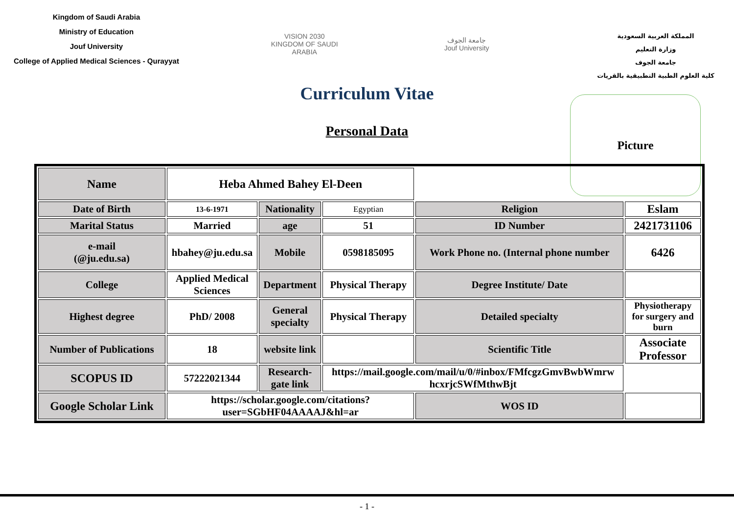Kingdom of Saudi Arabia
Ministry of Education
Jouf University
College of Applied Medical Sciences - Qurayyat
VISION 2030
KINGDOM OF SAUDI ARABIA
جامعة الجوف
Jouf University
المملكة العربية السعودية
وزارة التعليم
جامعة الجوف
كلية العلوم الطبية التطبيقية بالقريات
Curriculum Vitae
Personal Data
Picture
| Name | Heba Ahmed Bahey El-Deen | | | | |
| Date of Birth | 13-6-1971 | Nationality | Egyptian | Religion | Eslam |
| Marital Status | Married | age | 51 | ID Number | 2421731106 |
| e-mail (@ju.edu.sa) | hbahey@ju.edu.sa | Mobile | 0598185095 | Work Phone no. (Internal phone number | 6426 |
| College | Applied Medical Sciences | Department | Physical Therapy | Degree Institute/ Date | |
| Highest degree | PhD/ 2008 | General specialty | Physical Therapy | Detailed specialty | Physiotherapy for surgery and burn |
| Number of Publications | 18 | website link | | Scientific Title | Associate Professor |
| SCOPUS ID | 57222021344 | Research-gate link | https://mail.google.com/mail/u/0/#inbox/FMfcgzGmvBwbWmrw hcxrjcSWfMthwBjt | | |
| Google Scholar Link | https://scholar.google.com/citations?user=SGbHF04AAAAJ&hl=ar | | | WOS ID | |
- 1 -